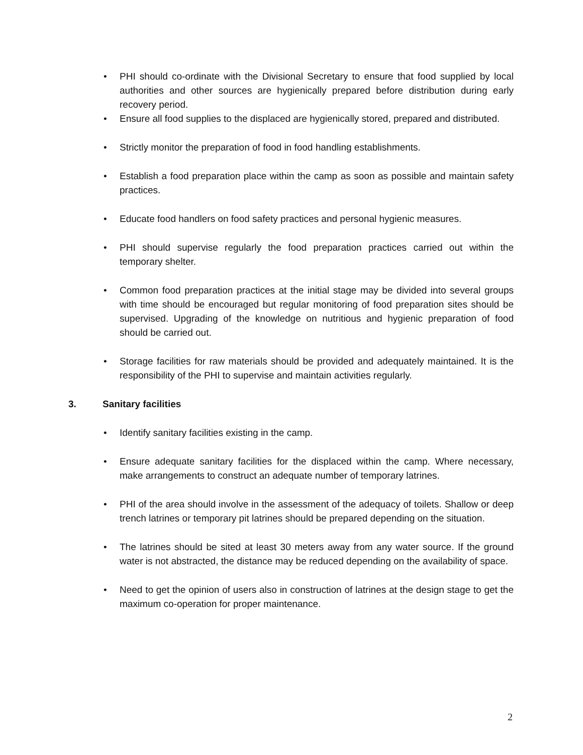• PHI should co-ordinate with the Divisional Secretary to ensure that food supplied by local authorities and other sources are hygienically prepared before distribution during early recovery period.
• Ensure all food supplies to the displaced are hygienically stored, prepared and distributed.
• Strictly monitor the preparation of food in food handling establishments.
• Establish a food preparation place within the camp as soon as possible and maintain safety practices.
• Educate food handlers on food safety practices and personal hygienic measures.
• PHI should supervise regularly the food preparation practices carried out within the temporary shelter.
• Common food preparation practices at the initial stage may be divided into several groups with time should be encouraged but regular monitoring of food preparation sites should be supervised. Upgrading of the knowledge on nutritious and hygienic preparation of food should be carried out.
• Storage facilities for raw materials should be provided and adequately maintained. It is the responsibility of the PHI to supervise and maintain activities regularly.
3. Sanitary facilities
• Identify sanitary facilities existing in the camp.
• Ensure adequate sanitary facilities for the displaced within the camp. Where necessary, make arrangements to construct an adequate number of temporary latrines.
• PHI of the area should involve in the assessment of the adequacy of toilets. Shallow or deep trench latrines or temporary pit latrines should be prepared depending on the situation.
• The latrines should be sited at least 30 meters away from any water source. If the ground water is not abstracted, the distance may be reduced depending on the availability of space.
• Need to get the opinion of users also in construction of latrines at the design stage to get the maximum co-operation for proper maintenance.
2